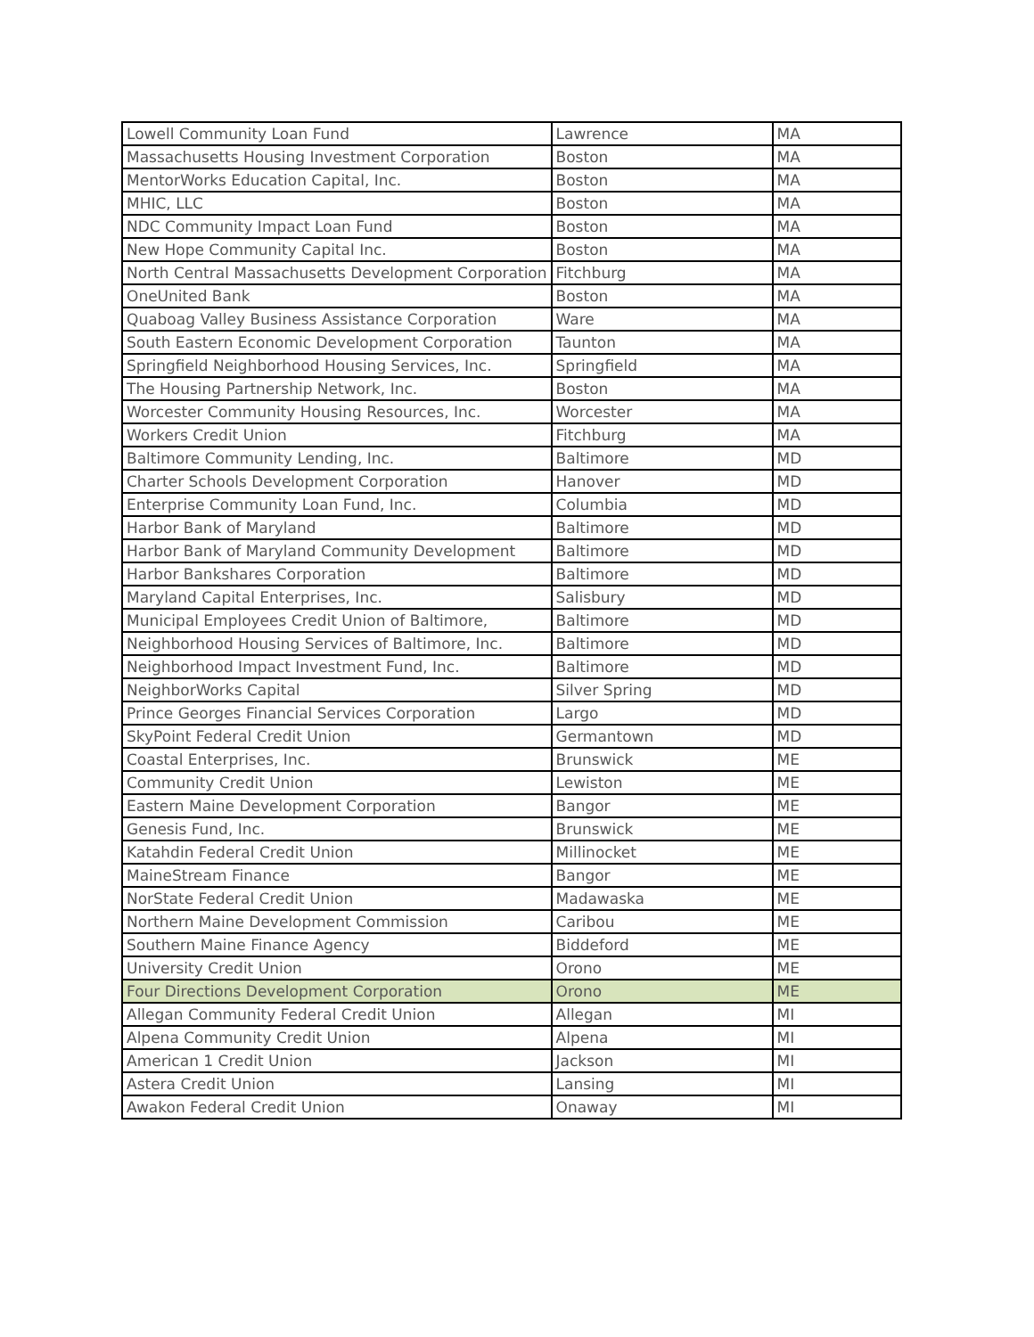| Lowell Community Loan Fund | Lawrence | MA |
| Massachusetts Housing Investment Corporation | Boston | MA |
| MentorWorks Education Capital, Inc. | Boston | MA |
| MHIC, LLC | Boston | MA |
| NDC Community Impact Loan Fund | Boston | MA |
| New Hope Community Capital Inc. | Boston | MA |
| North Central Massachusetts Development Corporation | Fitchburg | MA |
| OneUnited Bank | Boston | MA |
| Quaboag Valley Business Assistance Corporation | Ware | MA |
| South Eastern Economic Development Corporation | Taunton | MA |
| Springfield Neighborhood Housing Services, Inc. | Springfield | MA |
| The Housing Partnership Network, Inc. | Boston | MA |
| Worcester Community Housing Resources, Inc. | Worcester | MA |
| Workers Credit Union | Fitchburg | MA |
| Baltimore Community Lending, Inc. | Baltimore | MD |
| Charter Schools Development Corporation | Hanover | MD |
| Enterprise Community Loan Fund, Inc. | Columbia | MD |
| Harbor Bank of Maryland | Baltimore | MD |
| Harbor Bank of Maryland Community Development | Baltimore | MD |
| Harbor Bankshares Corporation | Baltimore | MD |
| Maryland Capital Enterprises, Inc. | Salisbury | MD |
| Municipal Employees Credit Union of Baltimore, | Baltimore | MD |
| Neighborhood Housing Services of Baltimore, Inc. | Baltimore | MD |
| Neighborhood Impact Investment Fund, Inc. | Baltimore | MD |
| NeighborWorks Capital | Silver Spring | MD |
| Prince Georges Financial Services Corporation | Largo | MD |
| SkyPoint Federal Credit Union | Germantown | MD |
| Coastal Enterprises, Inc. | Brunswick | ME |
| Community Credit Union | Lewiston | ME |
| Eastern Maine Development Corporation | Bangor | ME |
| Genesis Fund, Inc. | Brunswick | ME |
| Katahdin Federal Credit Union | Millinocket | ME |
| MaineStream Finance | Bangor | ME |
| NorState Federal Credit Union | Madawaska | ME |
| Northern Maine Development Commission | Caribou | ME |
| Southern Maine Finance Agency | Biddeford | ME |
| University Credit Union | Orono | ME |
| Four Directions Development Corporation | Orono | ME |
| Allegan Community Federal Credit Union | Allegan | MI |
| Alpena Community Credit Union | Alpena | MI |
| American 1 Credit Union | Jackson | MI |
| Astera Credit Union | Lansing | MI |
| Awakon Federal Credit Union | Onaway | MI |